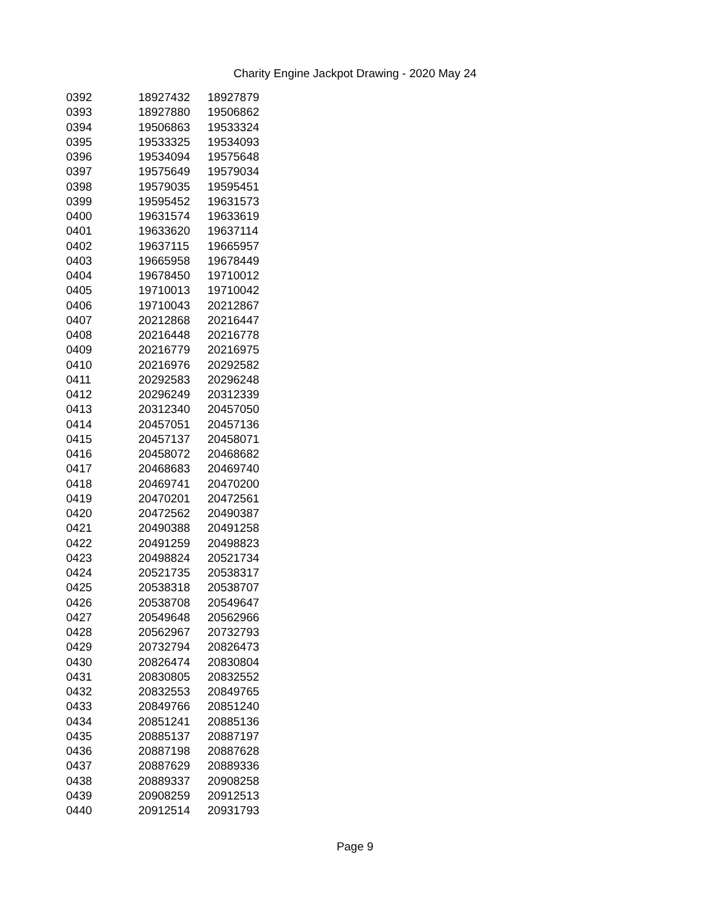Charity Engine Jackpot Drawing - 2020 May 24
| 0392 | 18927432 | 18927879 |
| 0393 | 18927880 | 19506862 |
| 0394 | 19506863 | 19533324 |
| 0395 | 19533325 | 19534093 |
| 0396 | 19534094 | 19575648 |
| 0397 | 19575649 | 19579034 |
| 0398 | 19579035 | 19595451 |
| 0399 | 19595452 | 19631573 |
| 0400 | 19631574 | 19633619 |
| 0401 | 19633620 | 19637114 |
| 0402 | 19637115 | 19665957 |
| 0403 | 19665958 | 19678449 |
| 0404 | 19678450 | 19710012 |
| 0405 | 19710013 | 19710042 |
| 0406 | 19710043 | 20212867 |
| 0407 | 20212868 | 20216447 |
| 0408 | 20216448 | 20216778 |
| 0409 | 20216779 | 20216975 |
| 0410 | 20216976 | 20292582 |
| 0411 | 20292583 | 20296248 |
| 0412 | 20296249 | 20312339 |
| 0413 | 20312340 | 20457050 |
| 0414 | 20457051 | 20457136 |
| 0415 | 20457137 | 20458071 |
| 0416 | 20458072 | 20468682 |
| 0417 | 20468683 | 20469740 |
| 0418 | 20469741 | 20470200 |
| 0419 | 20470201 | 20472561 |
| 0420 | 20472562 | 20490387 |
| 0421 | 20490388 | 20491258 |
| 0422 | 20491259 | 20498823 |
| 0423 | 20498824 | 20521734 |
| 0424 | 20521735 | 20538317 |
| 0425 | 20538318 | 20538707 |
| 0426 | 20538708 | 20549647 |
| 0427 | 20549648 | 20562966 |
| 0428 | 20562967 | 20732793 |
| 0429 | 20732794 | 20826473 |
| 0430 | 20826474 | 20830804 |
| 0431 | 20830805 | 20832552 |
| 0432 | 20832553 | 20849765 |
| 0433 | 20849766 | 20851240 |
| 0434 | 20851241 | 20885136 |
| 0435 | 20885137 | 20887197 |
| 0436 | 20887198 | 20887628 |
| 0437 | 20887629 | 20889336 |
| 0438 | 20889337 | 20908258 |
| 0439 | 20908259 | 20912513 |
| 0440 | 20912514 | 20931793 |
Page 9